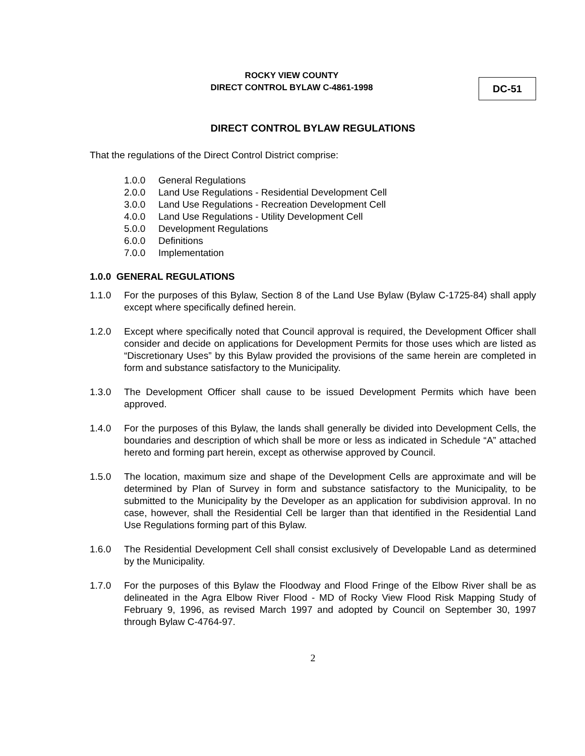ROCKY VIEW COUNTY
DIRECT CONTROL BYLAW C-4861-1998
DC-51
DIRECT CONTROL BYLAW REGULATIONS
That the regulations of the Direct Control District comprise:
1.0.0 General Regulations
2.0.0 Land Use Regulations - Residential Development Cell
3.0.0 Land Use Regulations - Recreation Development Cell
4.0.0 Land Use Regulations - Utility Development Cell
5.0.0 Development Regulations
6.0.0 Definitions
7.0.0 Implementation
1.0.0 GENERAL REGULATIONS
1.1.0 For the purposes of this Bylaw, Section 8 of the Land Use Bylaw (Bylaw C-1725-84) shall apply except where specifically defined herein.
1.2.0 Except where specifically noted that Council approval is required, the Development Officer shall consider and decide on applications for Development Permits for those uses which are listed as “Discretionary Uses” by this Bylaw provided the provisions of the same herein are completed in form and substance satisfactory to the Municipality.
1.3.0 The Development Officer shall cause to be issued Development Permits which have been approved.
1.4.0 For the purposes of this Bylaw, the lands shall generally be divided into Development Cells, the boundaries and description of which shall be more or less as indicated in Schedule “A” attached hereto and forming part herein, except as otherwise approved by Council.
1.5.0 The location, maximum size and shape of the Development Cells are approximate and will be determined by Plan of Survey in form and substance satisfactory to the Municipality, to be submitted to the Municipality by the Developer as an application for subdivision approval. In no case, however, shall the Residential Cell be larger than that identified in the Residential Land Use Regulations forming part of this Bylaw.
1.6.0 The Residential Development Cell shall consist exclusively of Developable Land as determined by the Municipality.
1.7.0 For the purposes of this Bylaw the Floodway and Flood Fringe of the Elbow River shall be as delineated in the Agra Elbow River Flood - MD of Rocky View Flood Risk Mapping Study of February 9, 1996, as revised March 1997 and adopted by Council on September 30, 1997 through Bylaw C-4764-97.
2